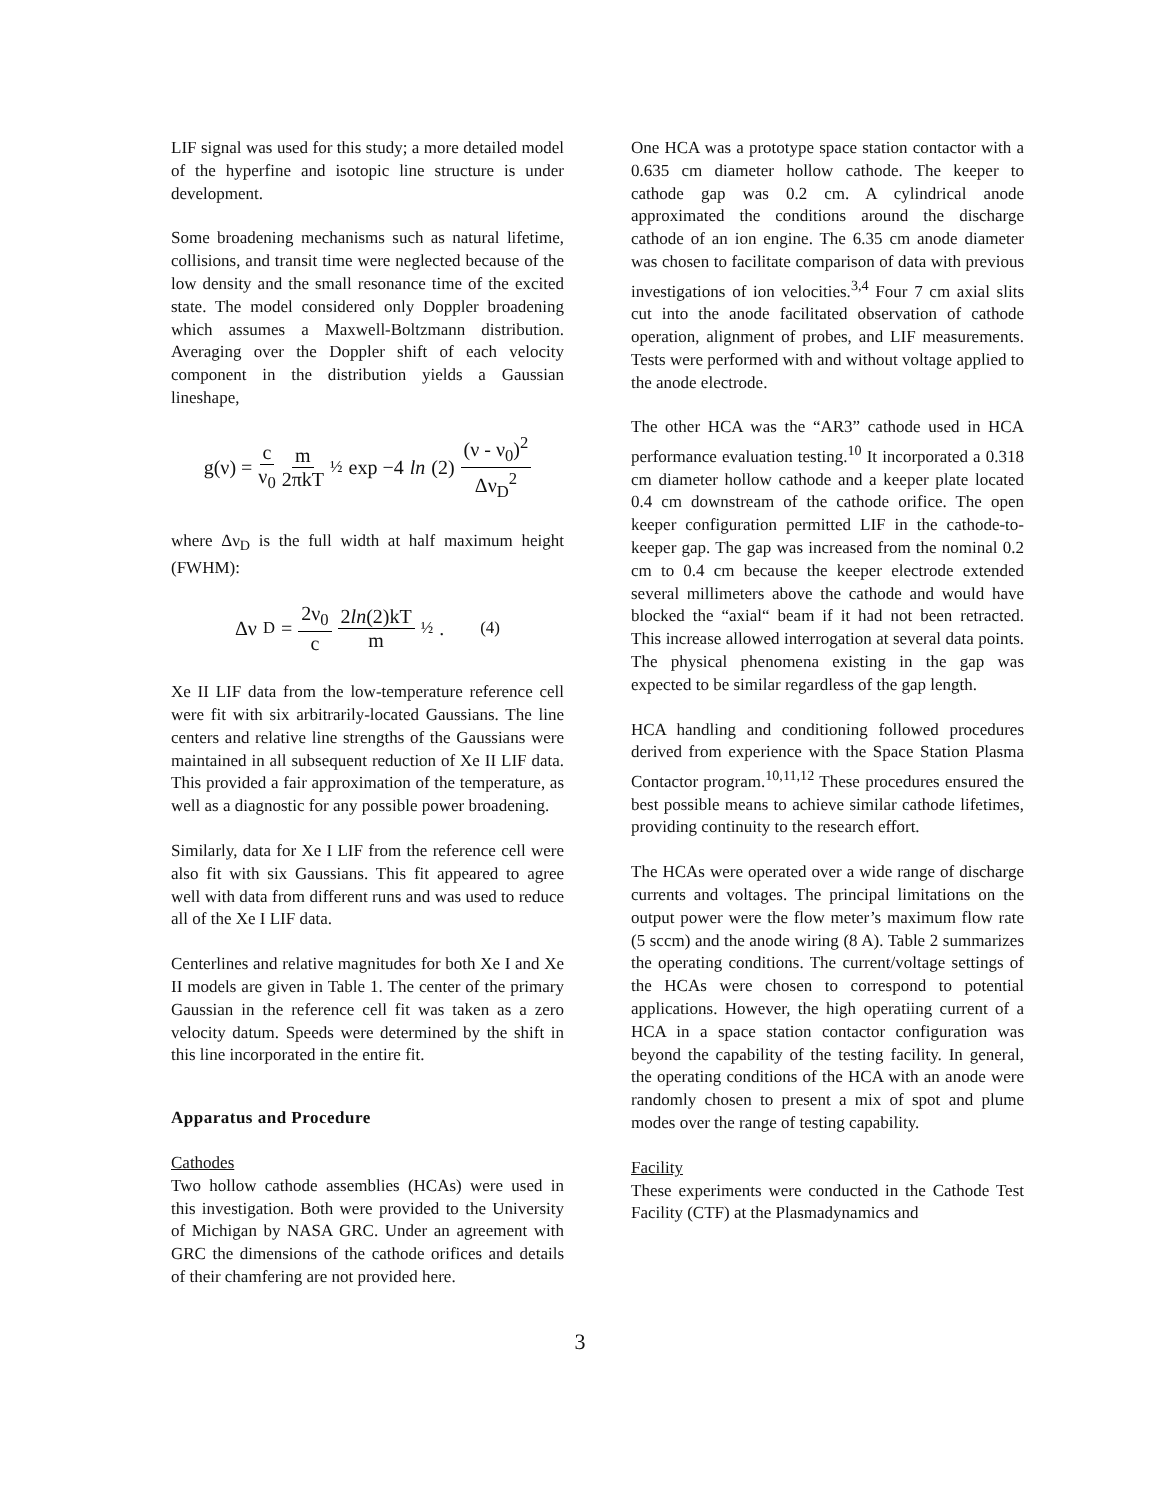LIF signal was used for this study; a more detailed model of the hyperfine and isotopic line structure is under development.
Some broadening mechanisms such as natural lifetime, collisions, and transit time were neglected because of the low density and the small resonance time of the excited state. The model considered only Doppler broadening which assumes a Maxwell-Boltzmann distribution. Averaging over the Doppler shift of each velocity component in the distribution yields a Gaussian lineshape,
g(ν) = c ν<sub>0</sub> m 2πkT<sup>½</sup> exp −4 ln (2) (ν - ν<sub>0</sub>)<sup>2</sup> Δν<sub>D</sub><sup>2</sup>
where Δν<sub>D</sub> is the full width at half maximum height (FWHM):
Δν<sub>D</sub> = 2ν<sub>0</sub> c 2ln(2)kT m<sup>½</sup> . (4)
Xe II LIF data from the low-temperature reference cell were fit with six arbitrarily-located Gaussians. The line centers and relative line strengths of the Gaussians were maintained in all subsequent reduction of Xe II LIF data. This provided a fair approximation of the temperature, as well as a diagnostic for any possible power broadening.
Similarly, data for Xe I LIF from the reference cell were also fit with six Gaussians. This fit appeared to agree well with data from different runs and was used to reduce all of the Xe I LIF data.
Centerlines and relative magnitudes for both Xe I and Xe II models are given in Table 1. The center of the primary Gaussian in the reference cell fit was taken as a zero velocity datum. Speeds were determined by the shift in this line incorporated in the entire fit.
Apparatus and Procedure
Cathodes
Two hollow cathode assemblies (HCAs) were used in this investigation. Both were provided to the University of Michigan by NASA GRC. Under an agreement with GRC the dimensions of the cathode orifices and details of their chamfering are not provided here.
One HCA was a prototype space station contactor with a 0.635 cm diameter hollow cathode. The keeper to cathode gap was 0.2 cm. A cylindrical anode approximated the conditions around the discharge cathode of an ion engine. The 6.35 cm anode diameter was chosen to facilitate comparison of data with previous investigations of ion velocities.<sup>3,4</sup> Four 7 cm axial slits cut into the anode facilitated observation of cathode operation, alignment of probes, and LIF measurements. Tests were performed with and without voltage applied to the anode electrode.
The other HCA was the “AR3” cathode used in HCA performance evaluation testing.<sup>10</sup> It incorporated a 0.318 cm diameter hollow cathode and a keeper plate located 0.4 cm downstream of the cathode orifice. The open keeper configuration permitted LIF in the cathode-to-keeper gap. The gap was increased from the nominal 0.2 cm to 0.4 cm because the keeper electrode extended several millimeters above the cathode and would have blocked the “axial“ beam if it had not been retracted. This increase allowed interrogation at several data points. The physical phenomena existing in the gap was expected to be similar regardless of the gap length.
HCA handling and conditioning followed procedures derived from experience with the Space Station Plasma Contactor program.<sup>10,11,12</sup> These procedures ensured the best possible means to achieve similar cathode lifetimes, providing continuity to the research effort.
The HCAs were operated over a wide range of discharge currents and voltages. The principal limitations on the output power were the flow meter’s maximum flow rate (5 sccm) and the anode wiring (8 A). Table 2 summarizes the operating conditions. The current/voltage settings of the HCAs were chosen to correspond to potential applications. However, the high operatiing current of a HCA in a space station contactor configuration was beyond the capability of the testing facility. In general, the operating conditions of the HCA with an anode were randomly chosen to present a mix of spot and plume modes over the range of testing capability.
Facility
These experiments were conducted in the Cathode Test Facility (CTF) at the Plasmadynamics and
3